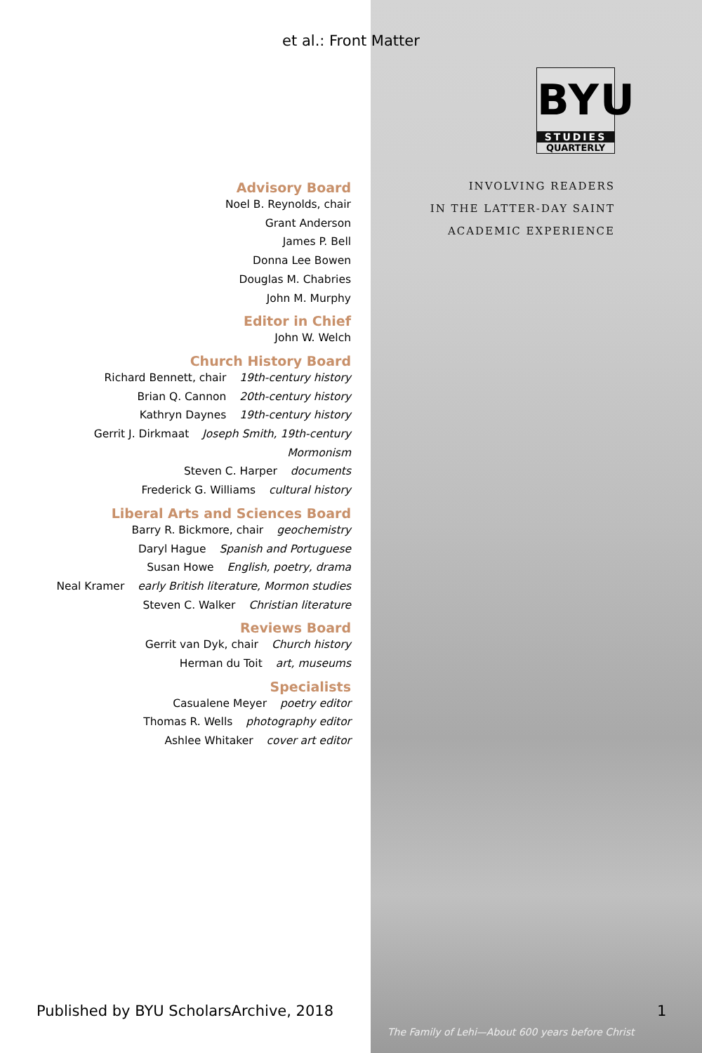et al.: Front Matter
Advisory Board
Noel B. Reynolds, chair
Grant Anderson
James P. Bell
Donna Lee Bowen
Douglas M. Chabries
John M. Murphy
Editor in Chief
John W. Welch
Church History Board
Richard Bennett, chair 19th-century history
Brian Q. Cannon 20th-century history
Kathryn Daynes 19th-century history
Gerrit J. Dirkmaat Joseph Smith, 19th-century Mormonism
Steven C. Harper documents
Frederick G. Williams cultural history
Liberal Arts and Sciences Board
Barry R. Bickmore, chair geochemistry
Daryl Hague Spanish and Portuguese
Susan Howe English, poetry, drama
Neal Kramer early British literature, Mormon studies
Steven C. Walker Christian literature
Reviews Board
Gerrit van Dyk, chair Church history
Herman du Toit art, museums
Specialists
Casualene Meyer poetry editor
Thomas R. Wells photography editor
Ashlee Whitaker cover art editor
BYU
STUDIES
QUARTERLY
INVOLVING READERS
IN THE LATTER-DAY SAINT
ACADEMIC EXPERIENCE
The Family of Lehi—About 600 years before Christ
Published by BYU ScholarsArchive, 2018
1